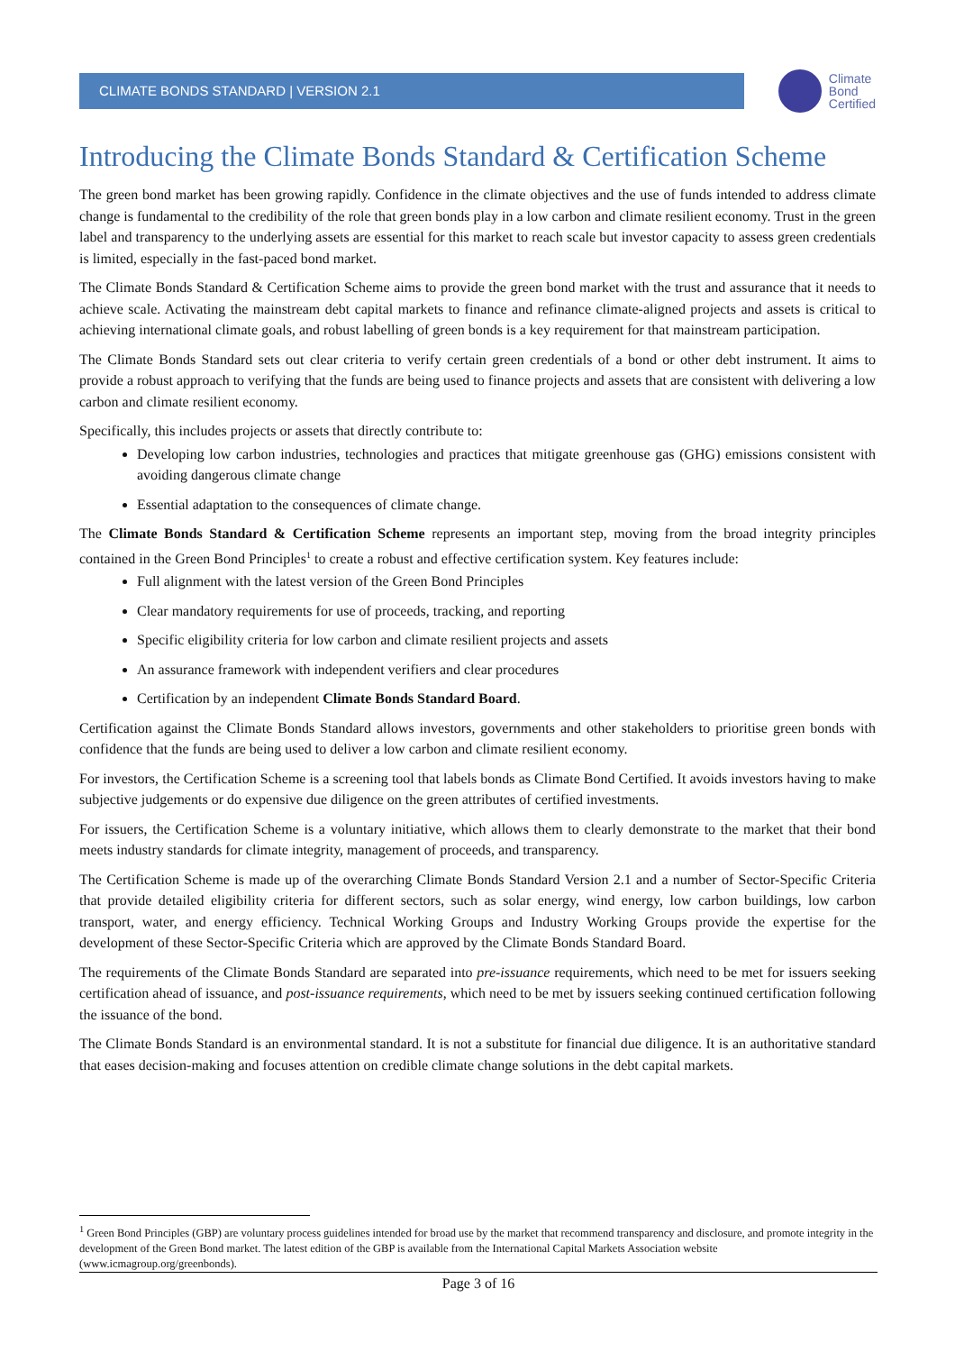CLIMATE BONDS STANDARD | VERSION 2.1
Climate
Bond
Certified
Introducing the Climate Bonds Standard & Certification Scheme
The green bond market has been growing rapidly. Confidence in the climate objectives and the use of funds intended to address climate change is fundamental to the credibility of the role that green bonds play in a low carbon and climate resilient economy. Trust in the green label and transparency to the underlying assets are essential for this market to reach scale but investor capacity to assess green credentials is limited, especially in the fast-paced bond market.
The Climate Bonds Standard & Certification Scheme aims to provide the green bond market with the trust and assurance that it needs to achieve scale. Activating the mainstream debt capital markets to finance and refinance climate-aligned projects and assets is critical to achieving international climate goals, and robust labelling of green bonds is a key requirement for that mainstream participation.
The Climate Bonds Standard sets out clear criteria to verify certain green credentials of a bond or other debt instrument. It aims to provide a robust approach to verifying that the funds are being used to finance projects and assets that are consistent with delivering a low carbon and climate resilient economy.
Specifically, this includes projects or assets that directly contribute to:
Developing low carbon industries, technologies and practices that mitigate greenhouse gas (GHG) emissions consistent with avoiding dangerous climate change
Essential adaptation to the consequences of climate change.
The Climate Bonds Standard & Certification Scheme represents an important step, moving from the broad integrity principles contained in the Green Bond Principles<sup>1</sup> to create a robust and effective certification system. Key features include:
Full alignment with the latest version of the Green Bond Principles
Clear mandatory requirements for use of proceeds, tracking, and reporting
Specific eligibility criteria for low carbon and climate resilient projects and assets
An assurance framework with independent verifiers and clear procedures
Certification by an independent Climate Bonds Standard Board.
Certification against the Climate Bonds Standard allows investors, governments and other stakeholders to prioritise green bonds with confidence that the funds are being used to deliver a low carbon and climate resilient economy.
For investors, the Certification Scheme is a screening tool that labels bonds as Climate Bond Certified. It avoids investors having to make subjective judgements or do expensive due diligence on the green attributes of certified investments.
For issuers, the Certification Scheme is a voluntary initiative, which allows them to clearly demonstrate to the market that their bond meets industry standards for climate integrity, management of proceeds, and transparency.
The Certification Scheme is made up of the overarching Climate Bonds Standard Version 2.1 and a number of Sector-Specific Criteria that provide detailed eligibility criteria for different sectors, such as solar energy, wind energy, low carbon buildings, low carbon transport, water, and energy efficiency. Technical Working Groups and Industry Working Groups provide the expertise for the development of these Sector-Specific Criteria which are approved by the Climate Bonds Standard Board.
The requirements of the Climate Bonds Standard are separated into pre-issuance requirements, which need to be met for issuers seeking certification ahead of issuance, and post-issuance requirements, which need to be met by issuers seeking continued certification following the issuance of the bond.
The Climate Bonds Standard is an environmental standard. It is not a substitute for financial due diligence. It is an authoritative standard that eases decision-making and focuses attention on credible climate change solutions in the debt capital markets.
<sup>1</sup> Green Bond Principles (GBP) are voluntary process guidelines intended for broad use by the market that recommend transparency and disclosure, and promote integrity in the development of the Green Bond market. The latest edition of the GBP is available from the International Capital Markets Association website (www.icmagroup.org/greenbonds).
Page 3 of 16